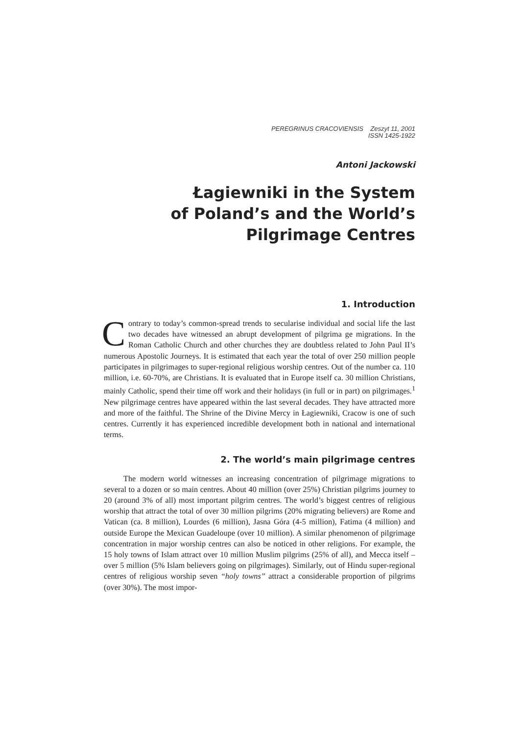PEREGRINUS CRACOVIENSIS Zeszyt 11, 2001
ISSN 1425-1922
Antoni Jackowski
Łagiewniki in the System
of Poland’s and the World’s
Pilgrimage Centres
1. Introduction
Contrary to today’s common-spread trends to secularise individual and social life the last two decades have witnessed an abrupt development of pilgrima ge migrations. In the Roman Catholic Church and other churches they are doubtless related to John Paul II’s numerous Apostolic Journeys. It is estimated that each year the total of over 250 million people participates in pilgrimages to super-regional religious worship centres. Out of the number ca. 110 million, i.e. 60-70%, are Christians. It is evaluated that in Europe itself ca. 30 million Christians, mainly Catholic, spend their time off work and their holidays (in full or in part) on pilgrimages.<sup>1</sup> New pilgrimage centres have appeared within the last several decades. They have attracted more and more of the faithful. The Shrine of the Divine Mercy in Łagiewniki, Cracow is one of such centres. Currently it has experienced incredible development both in national and international terms.
2. The world’s main pilgrimage centres
The modern world witnesses an increasing concentration of pilgrimage migrations to several to a dozen or so main centres. About 40 million (over 25%) Christian pilgrims journey to 20 (around 3% of all) most important pilgrim centres. The world’s biggest centres of religious worship that attract the total of over 30 million pilgrims (20% migrating believers) are Rome and Vatican (ca. 8 million), Lourdes (6 million), Jasna Góra (4-5 million), Fatima (4 million) and outside Europe the Mexican Guadeloupe (over 10 million). A similar phenomenon of pilgrimage concentration in major worship centres can also be noticed in other religions. For example, the 15 holy towns of Islam attract over 10 million Muslim pilgrims (25% of all), and Mecca itself – over 5 million (5% Islam believers going on pilgrimages). Similarly, out of Hindu super-regional centres of religious worship seven “holy towns” attract a considerable proportion of pilgrims (over 30%). The most impor-